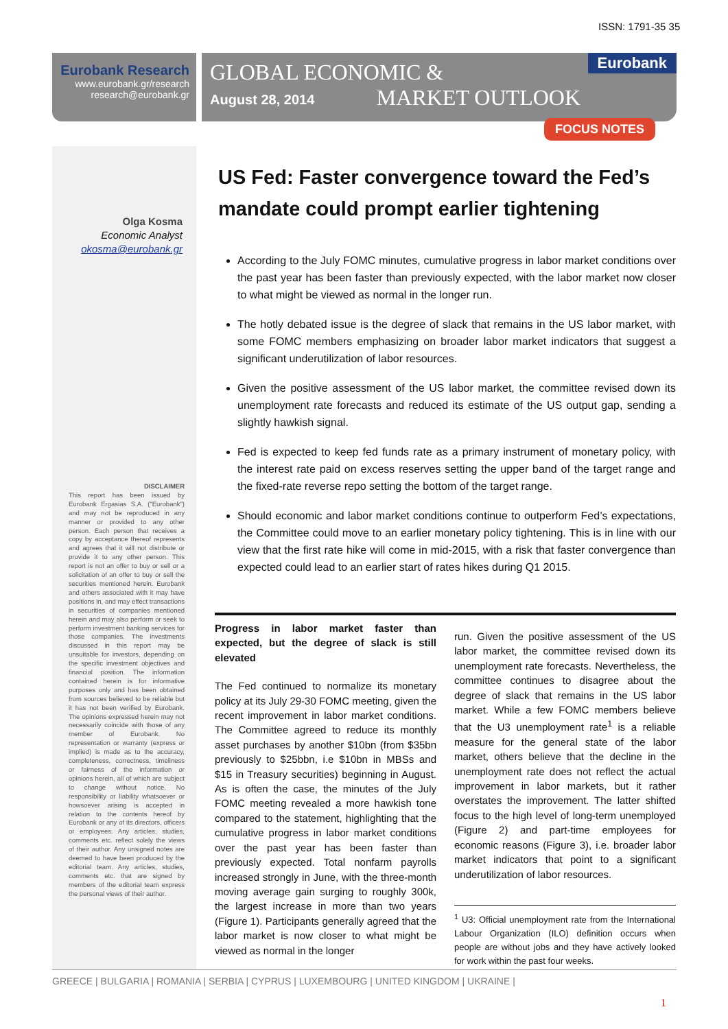ISSN: 1791-35 35
Eurobank Research
www.eurobank.gr/research
research@eurobank.gr
GLOBAL ECONOMIC &
August 28, 2014 MARKET OUTLOOK
Eurobank
FOCUS NOTES
Olga Kosma
Economic Analyst
okosma@eurobank.gr
DISCLAIMER
This report has been issued by Eurobank Ergasias S.A. ("Eurobank") and may not be reproduced in any manner or provided to any other person. Each person that receives a copy by acceptance thereof represents and agrees that it will not distribute or provide it to any other person. This report is not an offer to buy or sell or a solicitation of an offer to buy or sell the securities mentioned herein. Eurobank and others associated with it may have positions in, and may effect transactions in securities of companies mentioned herein and may also perform or seek to perform investment banking services for those companies. The investments discussed in this report may be unsuitable for investors, depending on the specific investment objectives and financial position. The information contained herein is for informative purposes only and has been obtained from sources believed to be reliable but it has not been verified by Eurobank. The opinions expressed herein may not necessarily coincide with those of any member of Eurobank. No representation or warranty (express or implied) is made as to the accuracy, completeness, correctness, timeliness or fairness of the information or opinions herein, all of which are subject to change without notice. No responsibility or liability whatsoever or howsoever arising is accepted in relation to the contents hereof by Eurobank or any of its directors, officers or employees. Any articles, studies, comments etc. reflect solely the views of their author. Any unsigned notes are deemed to have been produced by the editorial team. Any articles, studies, comments etc. that are signed by members of the editorial team express the personal views of their author.
US Fed: Faster convergence toward the Fed’s mandate could prompt earlier tightening
According to the July FOMC minutes, cumulative progress in labor market conditions over the past year has been faster than previously expected, with the labor market now closer to what might be viewed as normal in the longer run.
The hotly debated issue is the degree of slack that remains in the US labor market, with some FOMC members emphasizing on broader labor market indicators that suggest a significant underutilization of labor resources.
Given the positive assessment of the US labor market, the committee revised down its unemployment rate forecasts and reduced its estimate of the US output gap, sending a slightly hawkish signal.
Fed is expected to keep fed funds rate as a primary instrument of monetary policy, with the interest rate paid on excess reserves setting the upper band of the target range and the fixed-rate reverse repo setting the bottom of the target range.
Should economic and labor market conditions continue to outperform Fed’s expectations, the Committee could move to an earlier monetary policy tightening. This is in line with our view that the first rate hike will come in mid-2015, with a risk that faster convergence than expected could lead to an earlier start of rates hikes during Q1 2015.
Progress in labor market faster than expected, but the degree of slack is still elevated
The Fed continued to normalize its monetary policy at its July 29-30 FOMC meeting, given the recent improvement in labor market conditions. The Committee agreed to reduce its monthly asset purchases by another $10bn (from $35bn previously to $25bbn, i.e $10bn in MBSs and $15 in Treasury securities) beginning in August. As is often the case, the minutes of the July FOMC meeting revealed a more hawkish tone compared to the statement, highlighting that the cumulative progress in labor market conditions over the past year has been faster than previously expected. Total nonfarm payrolls increased strongly in June, with the three-month moving average gain surging to roughly 300k, the largest increase in more than two years (Figure 1). Participants generally agreed that the labor market is now closer to what might be viewed as normal in the longer
run. Given the positive assessment of the US labor market, the committee revised down its unemployment rate forecasts. Nevertheless, the committee continues to disagree about the degree of slack that remains in the US labor market. While a few FOMC members believe that the U3 unemployment rate<sup>1</sup> is a reliable measure for the general state of the labor market, others believe that the decline in the unemployment rate does not reflect the actual improvement in labor markets, but it rather overstates the improvement. The latter shifted focus to the high level of long-term unemployed (Figure 2) and part-time employees for economic reasons (Figure 3), i.e. broader labor market indicators that point to a significant underutilization of labor resources.
<sup>1</sup> U3: Official unemployment rate from the International Labour Organization (ILO) definition occurs when people are without jobs and they have actively looked for work within the past four weeks.
GREECE | BULGARIA | ROMANIA | SERBIA | CYPRUS | LUXEMBOURG | UNITED KINGDOM | UKRAINE |
1